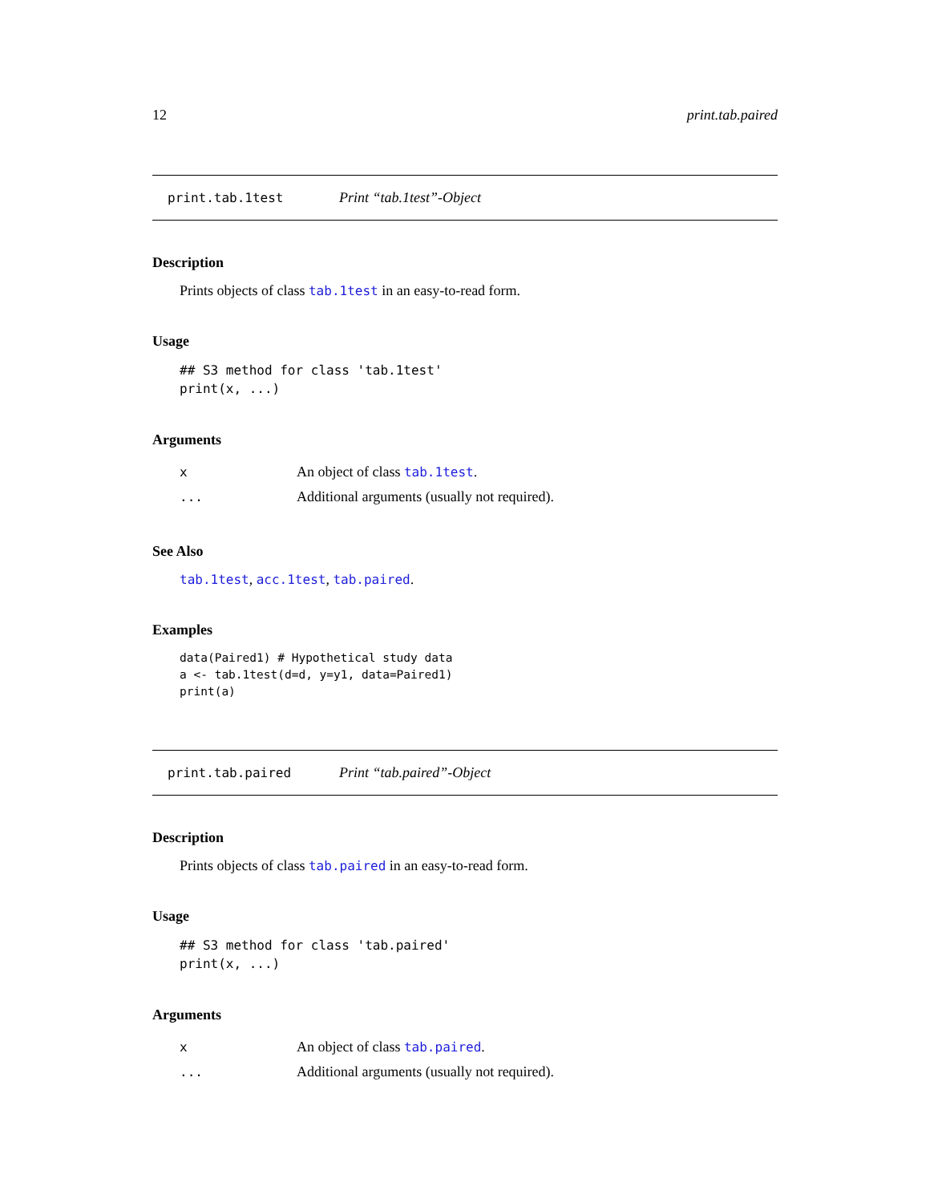12 print.tab.paired
print.tab.1test Print “tab.1test”-Object
Description
Prints objects of class tab.1test in an easy-to-read form.
Usage
## S3 method for class 'tab.1test'
print(x, ...)
Arguments
| x | An object of class tab.1test . |
| ... | Additional arguments (usually not required). |
See Also
tab.1test, acc.1test, tab.paired.
Examples
data(Paired1) # Hypothetical study data
a <- tab.1test(d=d, y=y1, data=Paired1)
print(a)
print.tab.paired Print “tab.paired”-Object
Description
Prints objects of class tab.paired in an easy-to-read form.
Usage
## S3 method for class 'tab.paired'
print(x, ...)
Arguments
| x | An object of class tab.paired . |
| ... | Additional arguments (usually not required). |